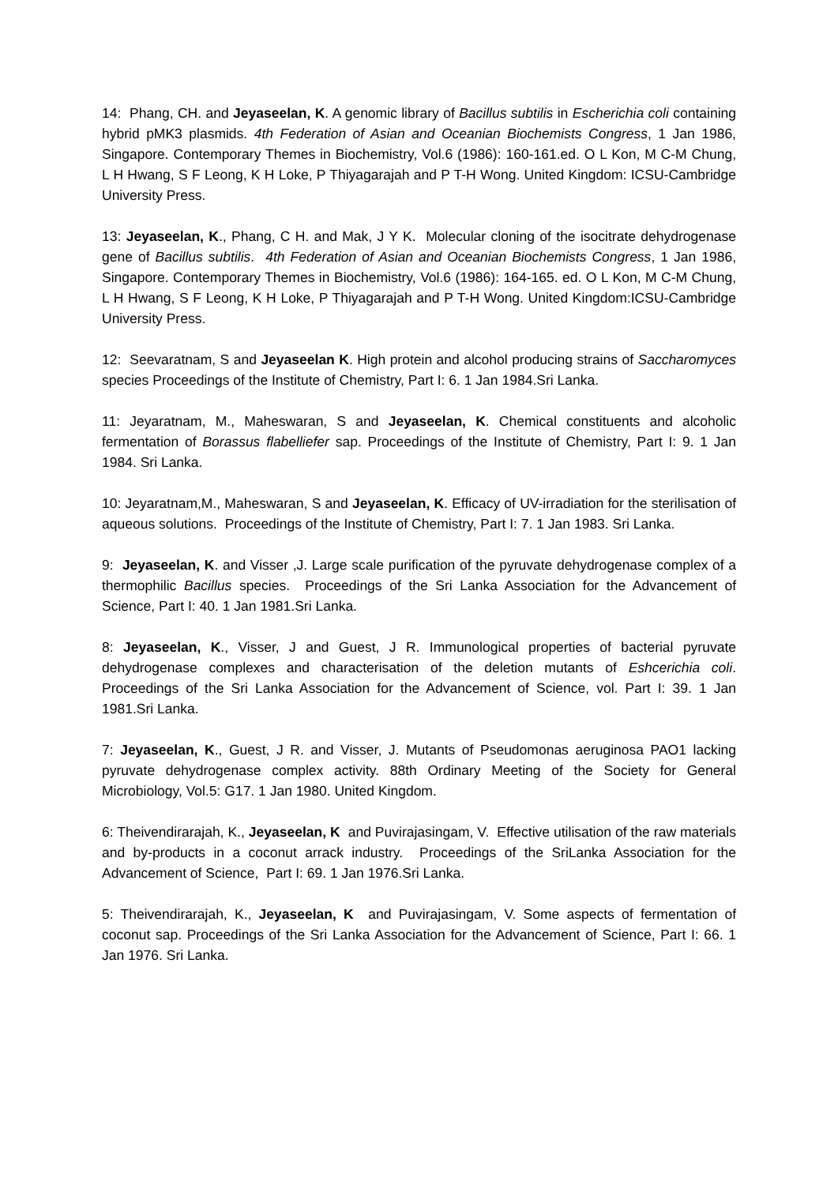14: Phang, CH. and Jeyaseelan, K. A genomic library of Bacillus subtilis in Escherichia coli containing hybrid pMK3 plasmids. 4th Federation of Asian and Oceanian Biochemists Congress, 1 Jan 1986, Singapore. Contemporary Themes in Biochemistry, Vol.6 (1986): 160-161.ed. O L Kon, M C-M Chung, L H Hwang, S F Leong, K H Loke, P Thiyagarajah and P T-H Wong. United Kingdom: ICSU-Cambridge University Press.
13: Jeyaseelan, K., Phang, C H. and Mak, J Y K. Molecular cloning of the isocitrate dehydrogenase gene of Bacillus subtilis. 4th Federation of Asian and Oceanian Biochemists Congress, 1 Jan 1986, Singapore. Contemporary Themes in Biochemistry, Vol.6 (1986): 164-165. ed. O L Kon, M C-M Chung, L H Hwang, S F Leong, K H Loke, P Thiyagarajah and P T-H Wong. United Kingdom:ICSU-Cambridge University Press.
12: Seevaratnam, S and Jeyaseelan K. High protein and alcohol producing strains of Saccharomyces species Proceedings of the Institute of Chemistry, Part I: 6. 1 Jan 1984.Sri Lanka.
11: Jeyaratnam, M., Maheswaran, S and Jeyaseelan, K. Chemical constituents and alcoholic fermentation of Borassus flabelliefer sap. Proceedings of the Institute of Chemistry, Part I: 9. 1 Jan 1984. Sri Lanka.
10: Jeyaratnam,M., Maheswaran, S and Jeyaseelan, K. Efficacy of UV-irradiation for the sterilisation of aqueous solutions. Proceedings of the Institute of Chemistry, Part I: 7. 1 Jan 1983. Sri Lanka.
9: Jeyaseelan, K. and Visser ,J. Large scale purification of the pyruvate dehydrogenase complex of a thermophilic Bacillus species. Proceedings of the Sri Lanka Association for the Advancement of Science, Part I: 40. 1 Jan 1981.Sri Lanka.
8: Jeyaseelan, K., Visser, J and Guest, J R. Immunological properties of bacterial pyruvate dehydrogenase complexes and characterisation of the deletion mutants of Eshcerichia coli. Proceedings of the Sri Lanka Association for the Advancement of Science, vol. Part I: 39. 1 Jan 1981.Sri Lanka.
7: Jeyaseelan, K., Guest, J R. and Visser, J. Mutants of Pseudomonas aeruginosa PAO1 lacking pyruvate dehydrogenase complex activity. 88th Ordinary Meeting of the Society for General Microbiology, Vol.5: G17. 1 Jan 1980. United Kingdom.
6: Theivendirarajah, K., Jeyaseelan, K and Puvirajasingam, V. Effective utilisation of the raw materials and by-products in a coconut arrack industry. Proceedings of the SriLanka Association for the Advancement of Science, Part I: 69. 1 Jan 1976.Sri Lanka.
5: Theivendirarajah, K., Jeyaseelan, K and Puvirajasingam, V. Some aspects of fermentation of coconut sap. Proceedings of the Sri Lanka Association for the Advancement of Science, Part I: 66. 1 Jan 1976. Sri Lanka.